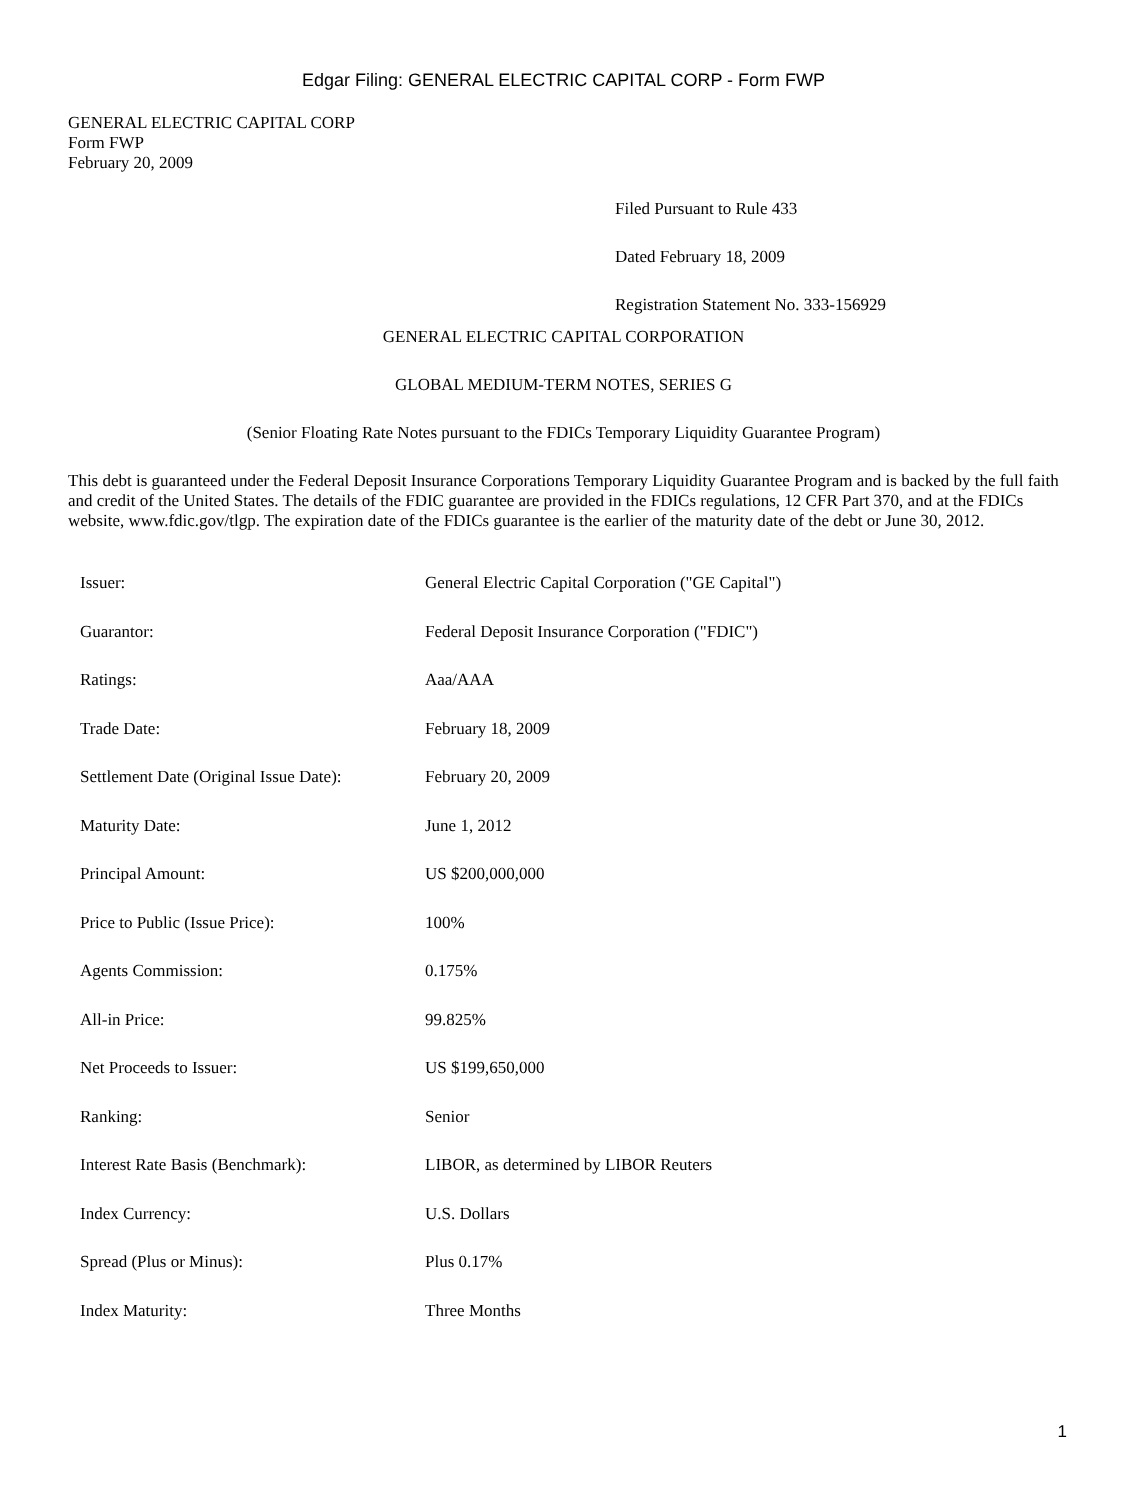Edgar Filing: GENERAL ELECTRIC CAPITAL CORP - Form FWP
GENERAL ELECTRIC CAPITAL CORP
Form FWP
February 20, 2009
Filed Pursuant to Rule 433
Dated February 18, 2009
Registration Statement No. 333-156929
GENERAL ELECTRIC CAPITAL CORPORATION
GLOBAL MEDIUM-TERM NOTES, SERIES G
(Senior Floating Rate Notes pursuant to the FDICs Temporary Liquidity Guarantee Program)
This debt is guaranteed under the Federal Deposit Insurance Corporations Temporary Liquidity Guarantee Program and is backed by the full faith and credit of the United States. The details of the FDIC guarantee are provided in the FDICs regulations, 12 CFR Part 370, and at the FDICs website, www.fdic.gov/tlgp. The expiration date of the FDICs guarantee is the earlier of the maturity date of the debt or June 30, 2012.
| Issuer: | General Electric Capital Corporation ("GE Capital") |
| Guarantor: | Federal Deposit Insurance Corporation ("FDIC") |
| Ratings: | Aaa/AAA |
| Trade Date: | February 18, 2009 |
| Settlement Date (Original Issue Date): | February 20, 2009 |
| Maturity Date: | June 1, 2012 |
| Principal Amount: | US $200,000,000 |
| Price to Public (Issue Price): | 100% |
| Agents Commission: | 0.175% |
| All-in Price: | 99.825% |
| Net Proceeds to Issuer: | US $199,650,000 |
| Ranking: | Senior |
| Interest Rate Basis (Benchmark): | LIBOR, as determined by LIBOR Reuters |
| Index Currency: | U.S. Dollars |
| Spread (Plus or Minus): | Plus 0.17% |
| Index Maturity: | Three Months |
1